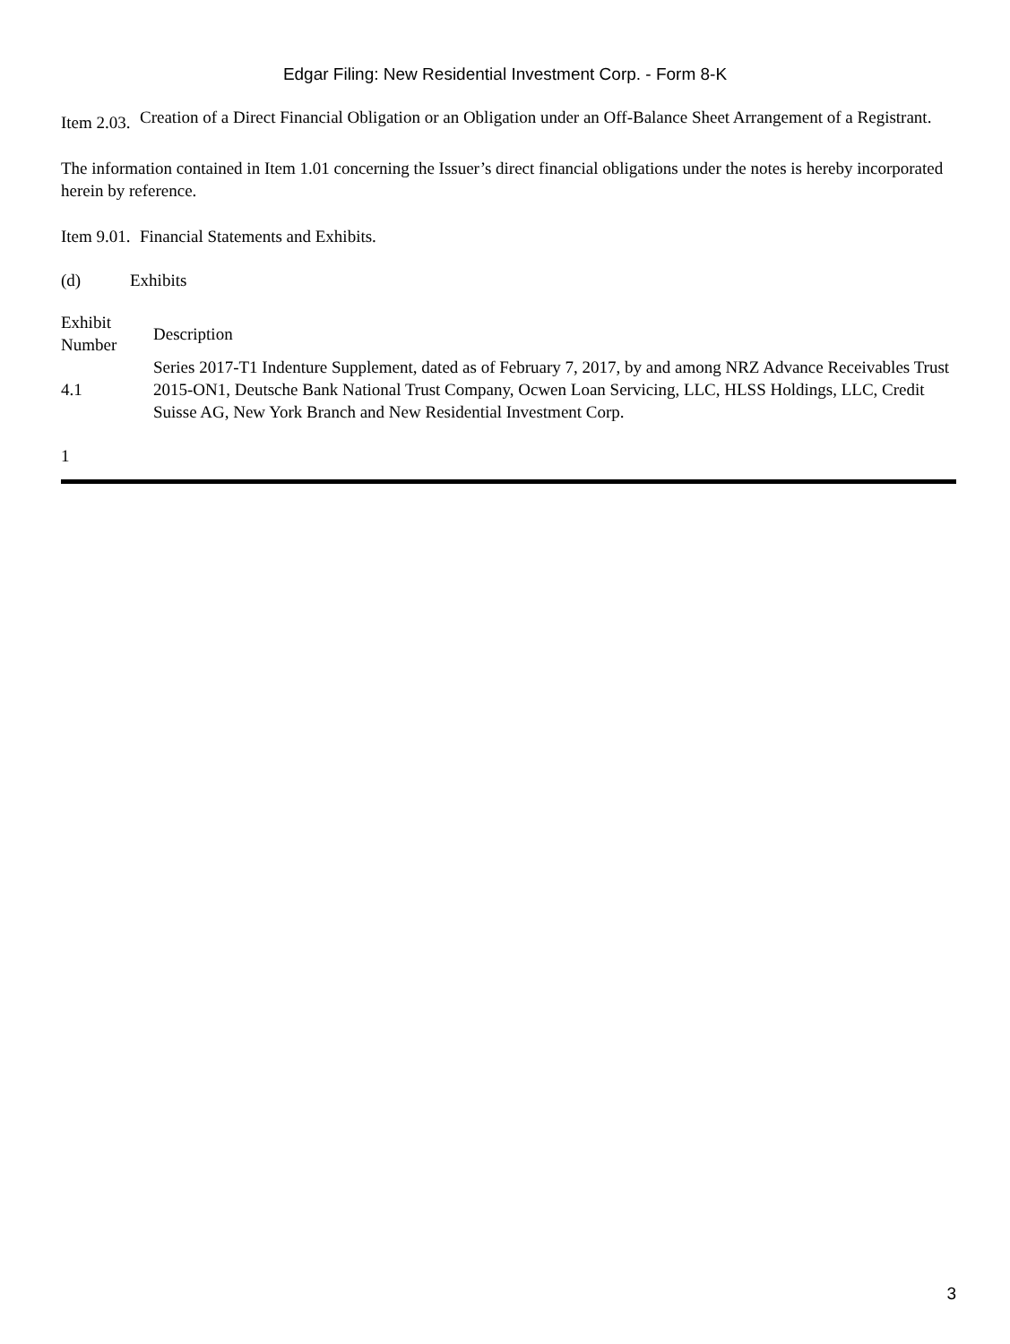Edgar Filing: New Residential Investment Corp. - Form 8-K
| Item 2.03. | Creation of a Direct Financial Obligation or an Obligation under an Off-Balance Sheet Arrangement of a Registrant. |
The information contained in Item 1.01 concerning the Issuer’s direct financial obligations under the notes is hereby incorporated herein by reference.
| Item 9.01. | Financial Statements and Exhibits. |
| (d) | Exhibits |
| Exhibit Number | Description |
| --- | --- |
| 4.1 | Series 2017-T1 Indenture Supplement, dated as of February 7, 2017, by and among NRZ Advance Receivables Trust 2015-ON1, Deutsche Bank National Trust Company, Ocwen Loan Servicing, LLC, HLSS Holdings, LLC, Credit Suisse AG, New York Branch and New Residential Investment Corp. |
1
3